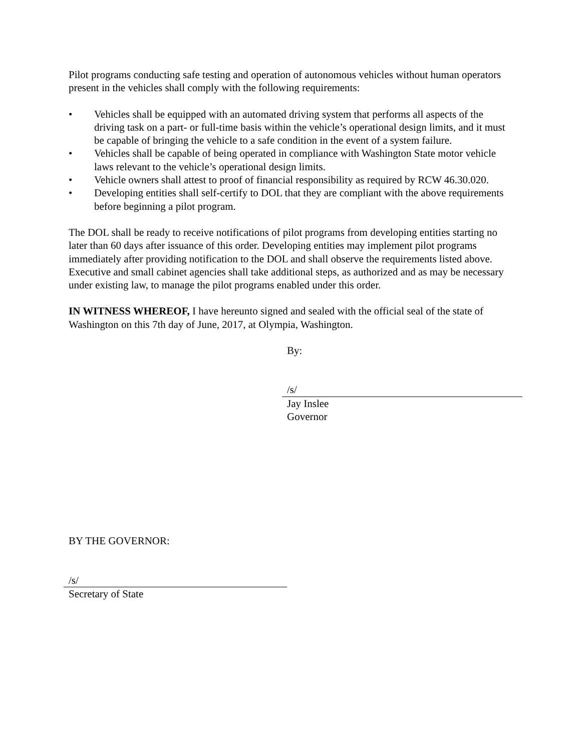Pilot programs conducting safe testing and operation of autonomous vehicles without human operators present in the vehicles shall comply with the following requirements:
• Vehicles shall be equipped with an automated driving system that performs all aspects of the driving task on a part- or full-time basis within the vehicle’s operational design limits, and it must be capable of bringing the vehicle to a safe condition in the event of a system failure.
• Vehicles shall be capable of being operated in compliance with Washington State motor vehicle laws relevant to the vehicle’s operational design limits.
• Vehicle owners shall attest to proof of financial responsibility as required by RCW 46.30.020.
• Developing entities shall self-certify to DOL that they are compliant with the above requirements before beginning a pilot program.
The DOL shall be ready to receive notifications of pilot programs from developing entities starting no later than 60 days after issuance of this order. Developing entities may implement pilot programs immediately after providing notification to the DOL and shall observe the requirements listed above. Executive and small cabinet agencies shall take additional steps, as authorized and as may be necessary under existing law, to manage the pilot programs enabled under this order.
IN WITNESS WHEREOF, I have hereunto signed and sealed with the official seal of the state of Washington on this 7th day of June, 2017, at Olympia, Washington.
By:
/s/
Jay Inslee
Governor
BY THE GOVERNOR:
/s/
Secretary of State